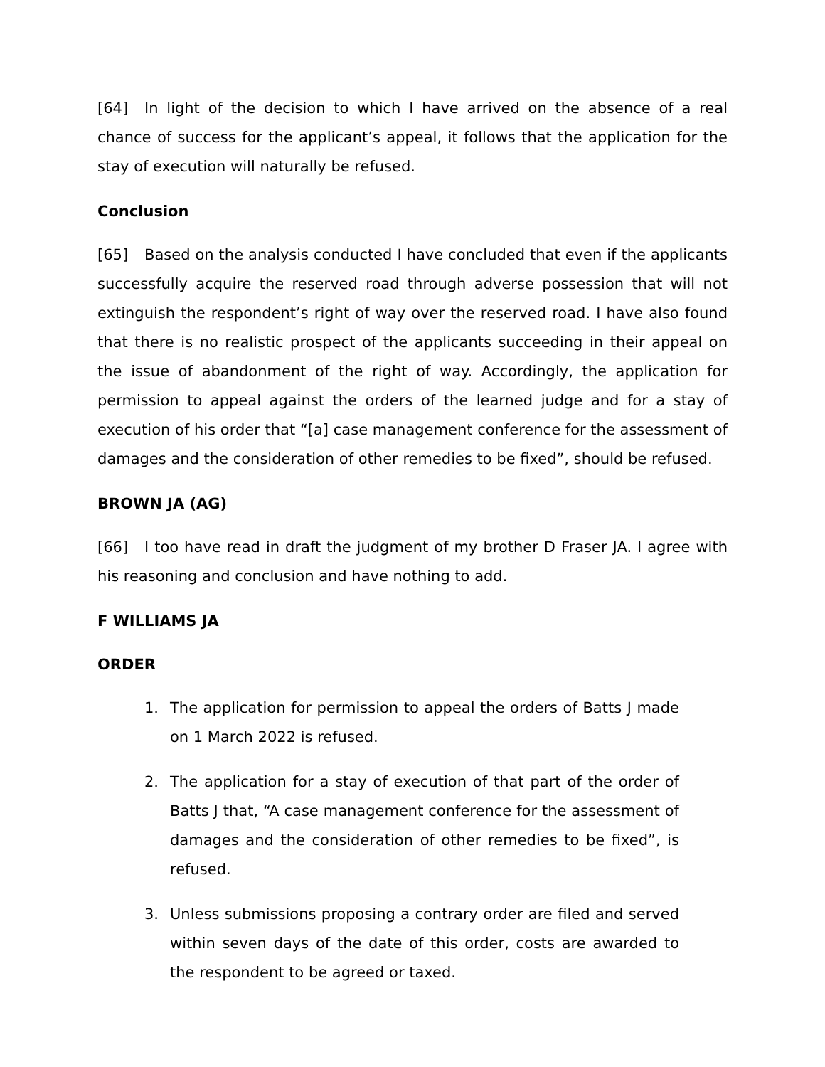[64] In light of the decision to which I have arrived on the absence of a real chance of success for the applicant’s appeal, it follows that the application for the stay of execution will naturally be refused.
Conclusion
[65] Based on the analysis conducted I have concluded that even if the applicants successfully acquire the reserved road through adverse possession that will not extinguish the respondent’s right of way over the reserved road. I have also found that there is no realistic prospect of the applicants succeeding in their appeal on the issue of abandonment of the right of way. Accordingly, the application for permission to appeal against the orders of the learned judge and for a stay of execution of his order that “[a] case management conference for the assessment of damages and the consideration of other remedies to be fixed”, should be refused.
BROWN JA (AG)
[66] I too have read in draft the judgment of my brother D Fraser JA. I agree with his reasoning and conclusion and have nothing to add.
F WILLIAMS JA
ORDER
1. The application for permission to appeal the orders of Batts J made on 1 March 2022 is refused.
2. The application for a stay of execution of that part of the order of Batts J that, “A case management conference for the assessment of damages and the consideration of other remedies to be fixed”, is refused.
3. Unless submissions proposing a contrary order are filed and served within seven days of the date of this order, costs are awarded to the respondent to be agreed or taxed.